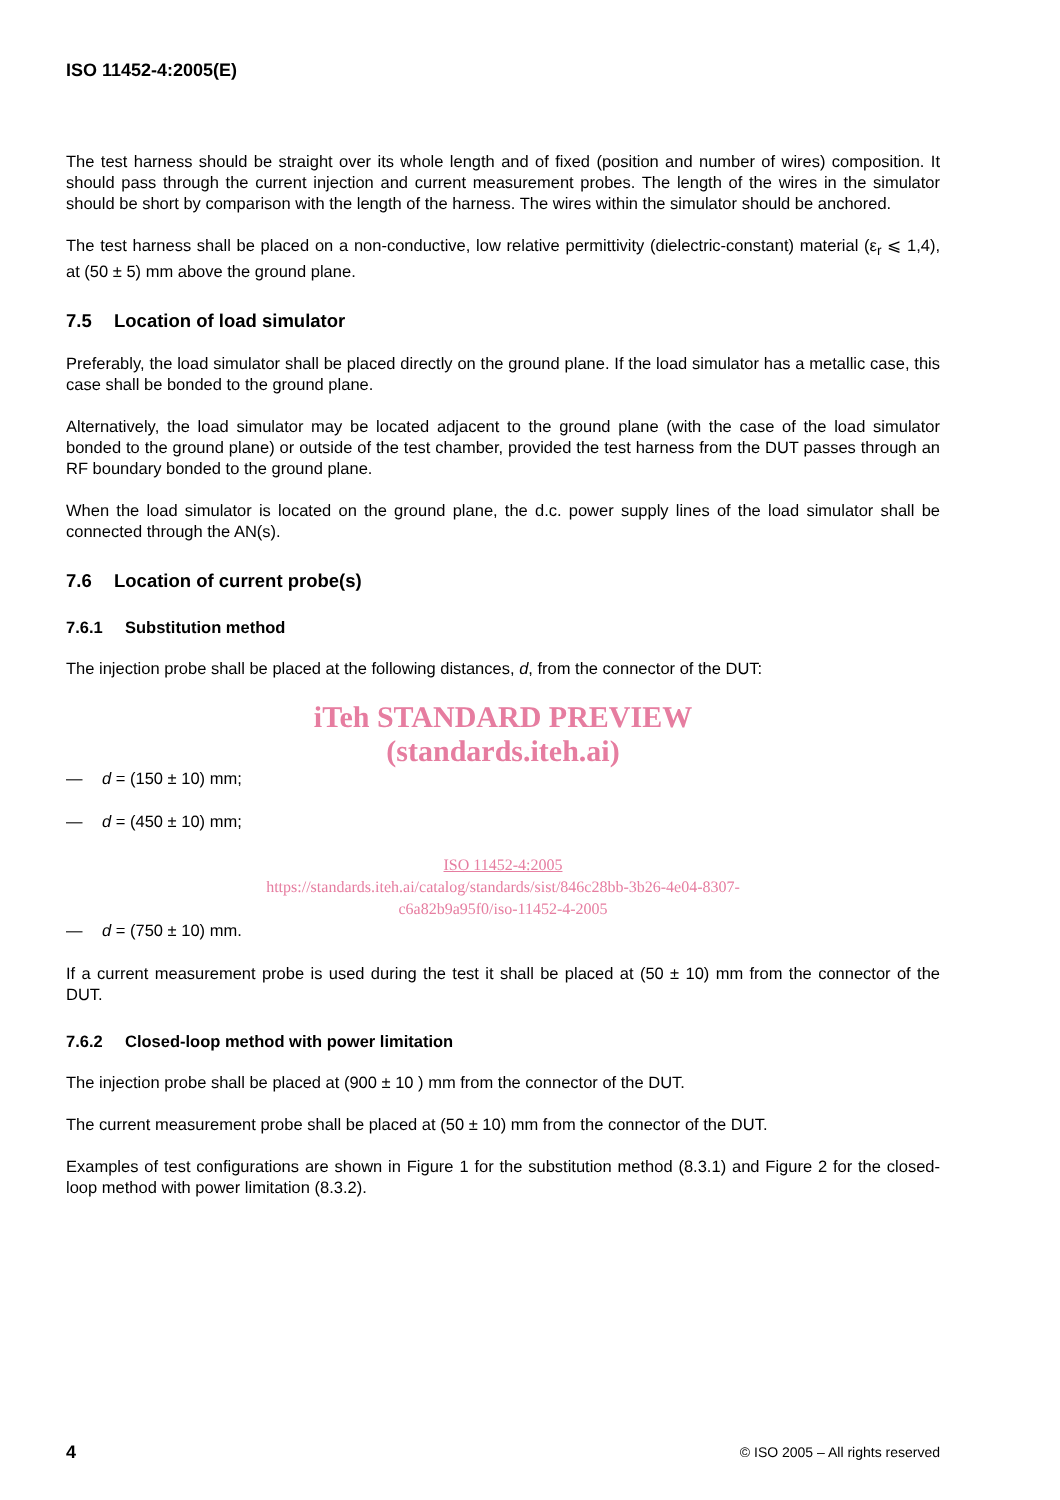ISO 11452-4:2005(E)
The test harness should be straight over its whole length and of fixed (position and number of wires) composition. It should pass through the current injection and current measurement probes. The length of the wires in the simulator should be short by comparison with the length of the harness. The wires within the simulator should be anchored.
The test harness shall be placed on a non-conductive, low relative permittivity (dielectric-constant) material (ε<sub>r</sub> ⩽ 1,4), at (50 ± 5) mm above the ground plane.
7.5 Location of load simulator
Preferably, the load simulator shall be placed directly on the ground plane. If the load simulator has a metallic case, this case shall be bonded to the ground plane.
Alternatively, the load simulator may be located adjacent to the ground plane (with the case of the load simulator bonded to the ground plane) or outside of the test chamber, provided the test harness from the DUT passes through an RF boundary bonded to the ground plane.
When the load simulator is located on the ground plane, the d.c. power supply lines of the load simulator shall be connected through the AN(s).
7.6 Location of current probe(s)
7.6.1 Substitution method
The injection probe shall be placed at the following distances, d, from the connector of the DUT:
iTeh STANDARD PREVIEW
(standards.iteh.ai)
— d = (150 ± 10) mm;
— d = (450 ± 10) mm;
ISO 11452-4:2005
https://standards.iteh.ai/catalog/standards/sist/846c28bb-3b26-4e04-8307-
c6a82b9a95f0/iso-11452-4-2005
— d = (750 ± 10) mm.
If a current measurement probe is used during the test it shall be placed at (50 ± 10) mm from the connector of the DUT.
7.6.2 Closed-loop method with power limitation
The injection probe shall be placed at (900 ± 10 ) mm from the connector of the DUT.
The current measurement probe shall be placed at (50 ± 10) mm from the connector of the DUT.
Examples of test configurations are shown in Figure 1 for the substitution method (8.3.1) and Figure 2 for the closed-loop method with power limitation (8.3.2).
4 © ISO 2005 – All rights reserved